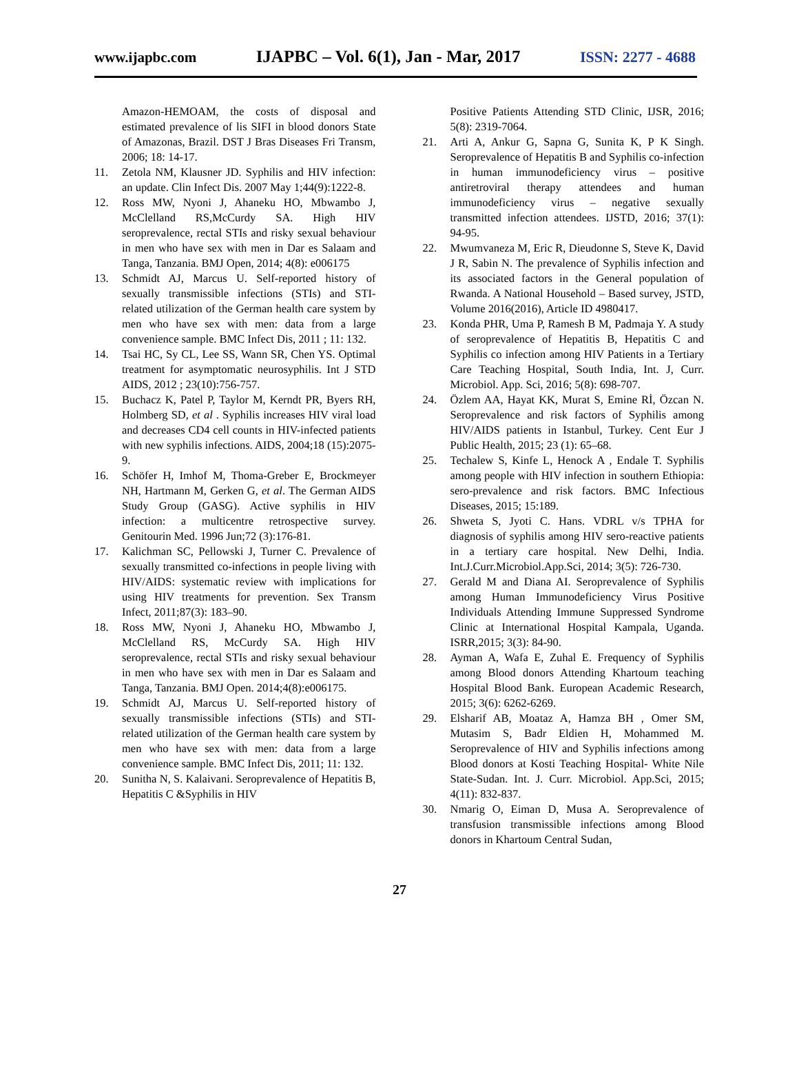www.ijapbc.com IJAPBC – Vol. 6(1), Jan - Mar, 2017 ISSN: 2277 - 4688
Amazon-HEMOAM, the costs of disposal and estimated prevalence of lis SIFI in blood donors State of Amazonas, Brazil. DST J Bras Diseases Fri Transm, 2006; 18: 14-17.
11. Zetola NM, Klausner JD. Syphilis and HIV infection: an update. Clin Infect Dis. 2007 May 1;44(9):1222-8.
12. Ross MW, Nyoni J, Ahaneku HO, Mbwambo J, McClelland RS,McCurdy SA. High HIV seroprevalence, rectal STIs and risky sexual behaviour in men who have sex with men in Dar es Salaam and Tanga, Tanzania. BMJ Open, 2014; 4(8): e006175
13. Schmidt AJ, Marcus U. Self-reported history of sexually transmissible infections (STIs) and STI-related utilization of the German health care system by men who have sex with men: data from a large convenience sample. BMC Infect Dis, 2011 ; 11: 132.
14. Tsai HC, Sy CL, Lee SS, Wann SR, Chen YS. Optimal treatment for asymptomatic neurosyphilis. Int J STD AIDS, 2012 ; 23(10):756-757.
15. Buchacz K, Patel P, Taylor M, Kerndt PR, Byers RH, Holmberg SD, et al . Syphilis increases HIV viral load and decreases CD4 cell counts in HIV-infected patients with new syphilis infections. AIDS, 2004;18 (15):2075-9.
16. Schöfer H, Imhof M, Thoma-Greber E, Brockmeyer NH, Hartmann M, Gerken G, et al. The German AIDS Study Group (GASG). Active syphilis in HIV infection: a multicentre retrospective survey. Genitourin Med. 1996 Jun;72 (3):176-81.
17. Kalichman SC, Pellowski J, Turner C. Prevalence of sexually transmitted co-infections in people living with HIV/AIDS: systematic review with implications for using HIV treatments for prevention. Sex Transm Infect, 2011;87(3): 183–90.
18. Ross MW, Nyoni J, Ahaneku HO, Mbwambo J, McClelland RS, McCurdy SA. High HIV seroprevalence, rectal STIs and risky sexual behaviour in men who have sex with men in Dar es Salaam and Tanga, Tanzania. BMJ Open. 2014;4(8):e006175.
19. Schmidt AJ, Marcus U. Self-reported history of sexually transmissible infections (STIs) and STI-related utilization of the German health care system by men who have sex with men: data from a large convenience sample. BMC Infect Dis, 2011; 11: 132.
20. Sunitha N, S. Kalaivani. Seroprevalence of Hepatitis B, Hepatitis C &Syphilis in HIV
Positive Patients Attending STD Clinic, IJSR, 2016; 5(8): 2319-7064.
21. Arti A, Ankur G, Sapna G, Sunita K, P K Singh. Seroprevalence of Hepatitis B and Syphilis co-infection in human immunodeficiency virus – positive antiretroviral therapy attendees and human immunodeficiency virus – negative sexually transmitted infection attendees. IJSTD, 2016; 37(1): 94-95.
22. Mwumvaneza M, Eric R, Dieudonne S, Steve K, David J R, Sabin N. The prevalence of Syphilis infection and its associated factors in the General population of Rwanda. A National Household – Based survey, JSTD, Volume 2016(2016), Article ID 4980417.
23. Konda PHR, Uma P, Ramesh B M, Padmaja Y. A study of seroprevalence of Hepatitis B, Hepatitis C and Syphilis co infection among HIV Patients in a Tertiary Care Teaching Hospital, South India, Int. J, Curr. Microbiol. App. Sci, 2016; 5(8): 698-707.
24. Özlem AA, Hayat KK, Murat S, Emine Rİ, Özcan N. Seroprevalence and risk factors of Syphilis among HIV/AIDS patients in Istanbul, Turkey. Cent Eur J Public Health, 2015; 23 (1): 65–68.
25. Techalew S, Kinfe L, Henock A , Endale T. Syphilis among people with HIV infection in southern Ethiopia: sero-prevalence and risk factors. BMC Infectious Diseases, 2015; 15:189.
26. Shweta S, Jyoti C. Hans. VDRL v/s TPHA for diagnosis of syphilis among HIV sero-reactive patients in a tertiary care hospital. New Delhi, India. Int.J.Curr.Microbiol.App.Sci, 2014; 3(5): 726-730.
27. Gerald M and Diana AI. Seroprevalence of Syphilis among Human Immunodeficiency Virus Positive Individuals Attending Immune Suppressed Syndrome Clinic at International Hospital Kampala, Uganda. ISRR,2015; 3(3): 84-90.
28. Ayman A, Wafa E, Zuhal E. Frequency of Syphilis among Blood donors Attending Khartoum teaching Hospital Blood Bank. European Academic Research, 2015; 3(6): 6262-6269.
29. Elsharif AB, Moataz A, Hamza BH , Omer SM, Mutasim S, Badr Eldien H, Mohammed M. Seroprevalence of HIV and Syphilis infections among Blood donors at Kosti Teaching Hospital- White Nile State-Sudan. Int. J. Curr. Microbiol. App.Sci, 2015; 4(11): 832-837.
30. Nmarig O, Eiman D, Musa A. Seroprevalence of transfusion transmissible infections among Blood donors in Khartoum Central Sudan,
27